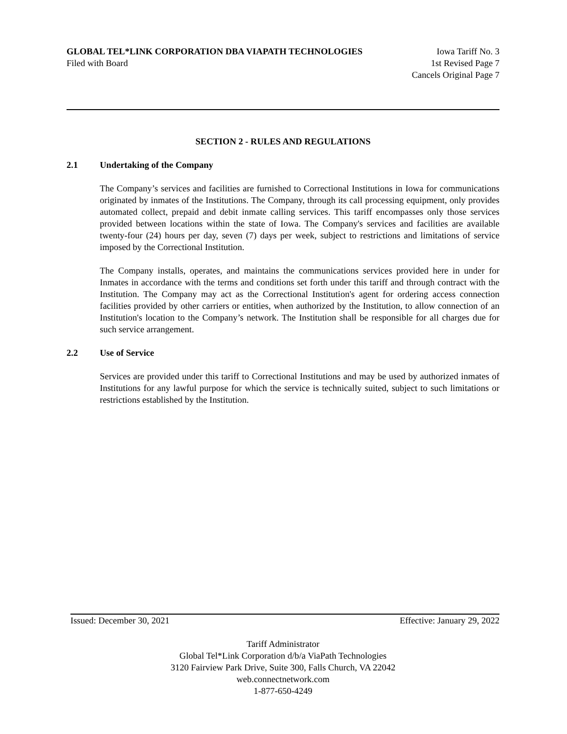GLOBAL TEL*LINK CORPORATION DBA VIAPATH TECHNOLOGIES Iowa Tariff No. 3
Filed with Board 1st Revised Page 7
Cancels Original Page 7
SECTION 2 - RULES AND REGULATIONS
2.1 Undertaking of the Company
The Company’s services and facilities are furnished to Correctional Institutions in Iowa for communications originated by inmates of the Institutions. The Company, through its call processing equipment, only provides automated collect, prepaid and debit inmate calling services. This tariff encompasses only those services provided between locations within the state of Iowa. The Company's services and facilities are available twenty-four (24) hours per day, seven (7) days per week, subject to restrictions and limitations of service imposed by the Correctional Institution.
The Company installs, operates, and maintains the communications services provided here in under for Inmates in accordance with the terms and conditions set forth under this tariff and through contract with the Institution. The Company may act as the Correctional Institution's agent for ordering access connection facilities provided by other carriers or entities, when authorized by the Institution, to allow connection of an Institution's location to the Company’s network. The Institution shall be responsible for all charges due for such service arrangement.
2.2 Use of Service
Services are provided under this tariff to Correctional Institutions and may be used by authorized inmates of Institutions for any lawful purpose for which the service is technically suited, subject to such limitations or restrictions established by the Institution.
Issued: December 30, 2021 Effective: January 29, 2022
Tariff Administrator
Global Tel*Link Corporation d/b/a ViaPath Technologies
3120 Fairview Park Drive, Suite 300, Falls Church, VA 22042
web.connectnetwork.com
1-877-650-4249